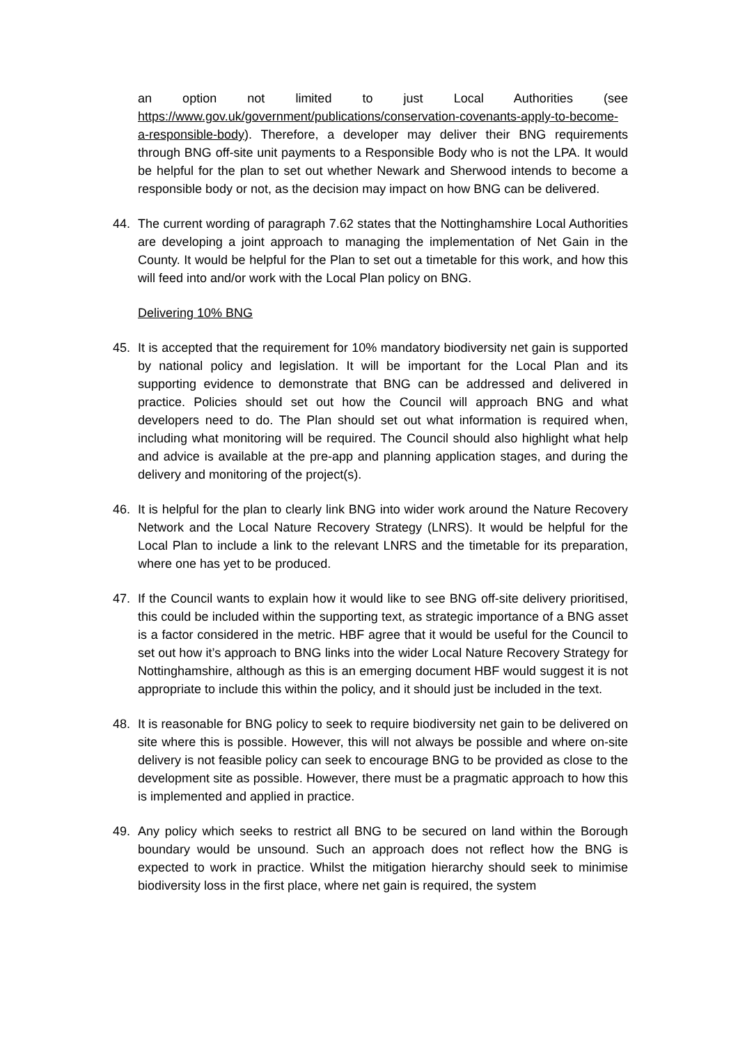an option not limited to just Local Authorities (see https://www.gov.uk/government/publications/conservation-covenants-apply-to-become-a-responsible-body). Therefore, a developer may deliver their BNG requirements through BNG off-site unit payments to a Responsible Body who is not the LPA. It would be helpful for the plan to set out whether Newark and Sherwood intends to become a responsible body or not, as the decision may impact on how BNG can be delivered.
44. The current wording of paragraph 7.62 states that the Nottinghamshire Local Authorities are developing a joint approach to managing the implementation of Net Gain in the County. It would be helpful for the Plan to set out a timetable for this work, and how this will feed into and/or work with the Local Plan policy on BNG.
Delivering 10% BNG
45. It is accepted that the requirement for 10% mandatory biodiversity net gain is supported by national policy and legislation. It will be important for the Local Plan and its supporting evidence to demonstrate that BNG can be addressed and delivered in practice. Policies should set out how the Council will approach BNG and what developers need to do. The Plan should set out what information is required when, including what monitoring will be required. The Council should also highlight what help and advice is available at the pre-app and planning application stages, and during the delivery and monitoring of the project(s).
46. It is helpful for the plan to clearly link BNG into wider work around the Nature Recovery Network and the Local Nature Recovery Strategy (LNRS). It would be helpful for the Local Plan to include a link to the relevant LNRS and the timetable for its preparation, where one has yet to be produced.
47. If the Council wants to explain how it would like to see BNG off-site delivery prioritised, this could be included within the supporting text, as strategic importance of a BNG asset is a factor considered in the metric. HBF agree that it would be useful for the Council to set out how it’s approach to BNG links into the wider Local Nature Recovery Strategy for Nottinghamshire, although as this is an emerging document HBF would suggest it is not appropriate to include this within the policy, and it should just be included in the text.
48. It is reasonable for BNG policy to seek to require biodiversity net gain to be delivered on site where this is possible. However, this will not always be possible and where on-site delivery is not feasible policy can seek to encourage BNG to be provided as close to the development site as possible. However, there must be a pragmatic approach to how this is implemented and applied in practice.
49. Any policy which seeks to restrict all BNG to be secured on land within the Borough boundary would be unsound. Such an approach does not reflect how the BNG is expected to work in practice. Whilst the mitigation hierarchy should seek to minimise biodiversity loss in the first place, where net gain is required, the system